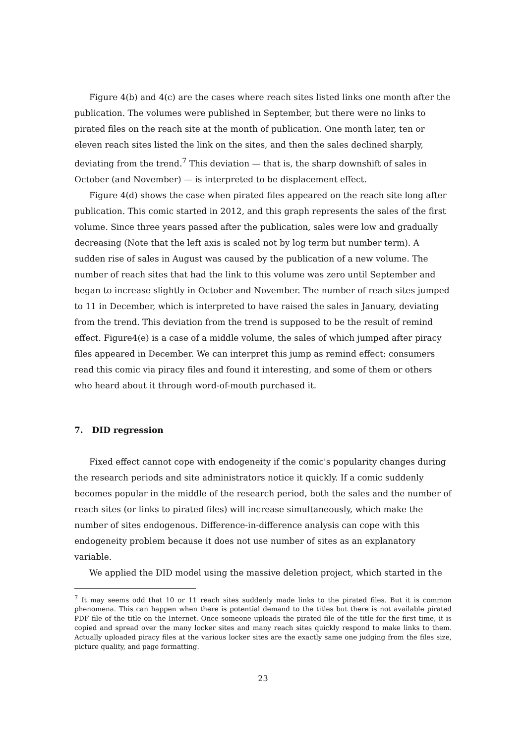Figure 4(b) and 4(c) are the cases where reach sites listed links one month after the publication. The volumes were published in September, but there were no links to pirated files on the reach site at the month of publication. One month later, ten or eleven reach sites listed the link on the sites, and then the sales declined sharply, deviating from the trend.<sup>7</sup> This deviation — that is, the sharp downshift of sales in October (and November) — is interpreted to be displacement effect.
Figure 4(d) shows the case when pirated files appeared on the reach site long after publication. This comic started in 2012, and this graph represents the sales of the first volume. Since three years passed after the publication, sales were low and gradually decreasing (Note that the left axis is scaled not by log term but number term). A sudden rise of sales in August was caused by the publication of a new volume. The number of reach sites that had the link to this volume was zero until September and began to increase slightly in October and November. The number of reach sites jumped to 11 in December, which is interpreted to have raised the sales in January, deviating from the trend. This deviation from the trend is supposed to be the result of remind effect. Figure4(e) is a case of a middle volume, the sales of which jumped after piracy files appeared in December. We can interpret this jump as remind effect: consumers read this comic via piracy files and found it interesting, and some of them or others who heard about it through word-of-mouth purchased it.
7. DID regression
Fixed effect cannot cope with endogeneity if the comic's popularity changes during the research periods and site administrators notice it quickly. If a comic suddenly becomes popular in the middle of the research period, both the sales and the number of reach sites (or links to pirated files) will increase simultaneously, which make the number of sites endogenous. Difference-in-difference analysis can cope with this endogeneity problem because it does not use number of sites as an explanatory variable.
We applied the DID model using the massive deletion project, which started in the
<sup>7</sup> It may seems odd that 10 or 11 reach sites suddenly made links to the pirated files. But it is common phenomena. This can happen when there is potential demand to the titles but there is not available pirated PDF file of the title on the Internet. Once someone uploads the pirated file of the title for the first time, it is copied and spread over the many locker sites and many reach sites quickly respond to make links to them. Actually uploaded piracy files at the various locker sites are the exactly same one judging from the files size, picture quality, and page formatting.
23